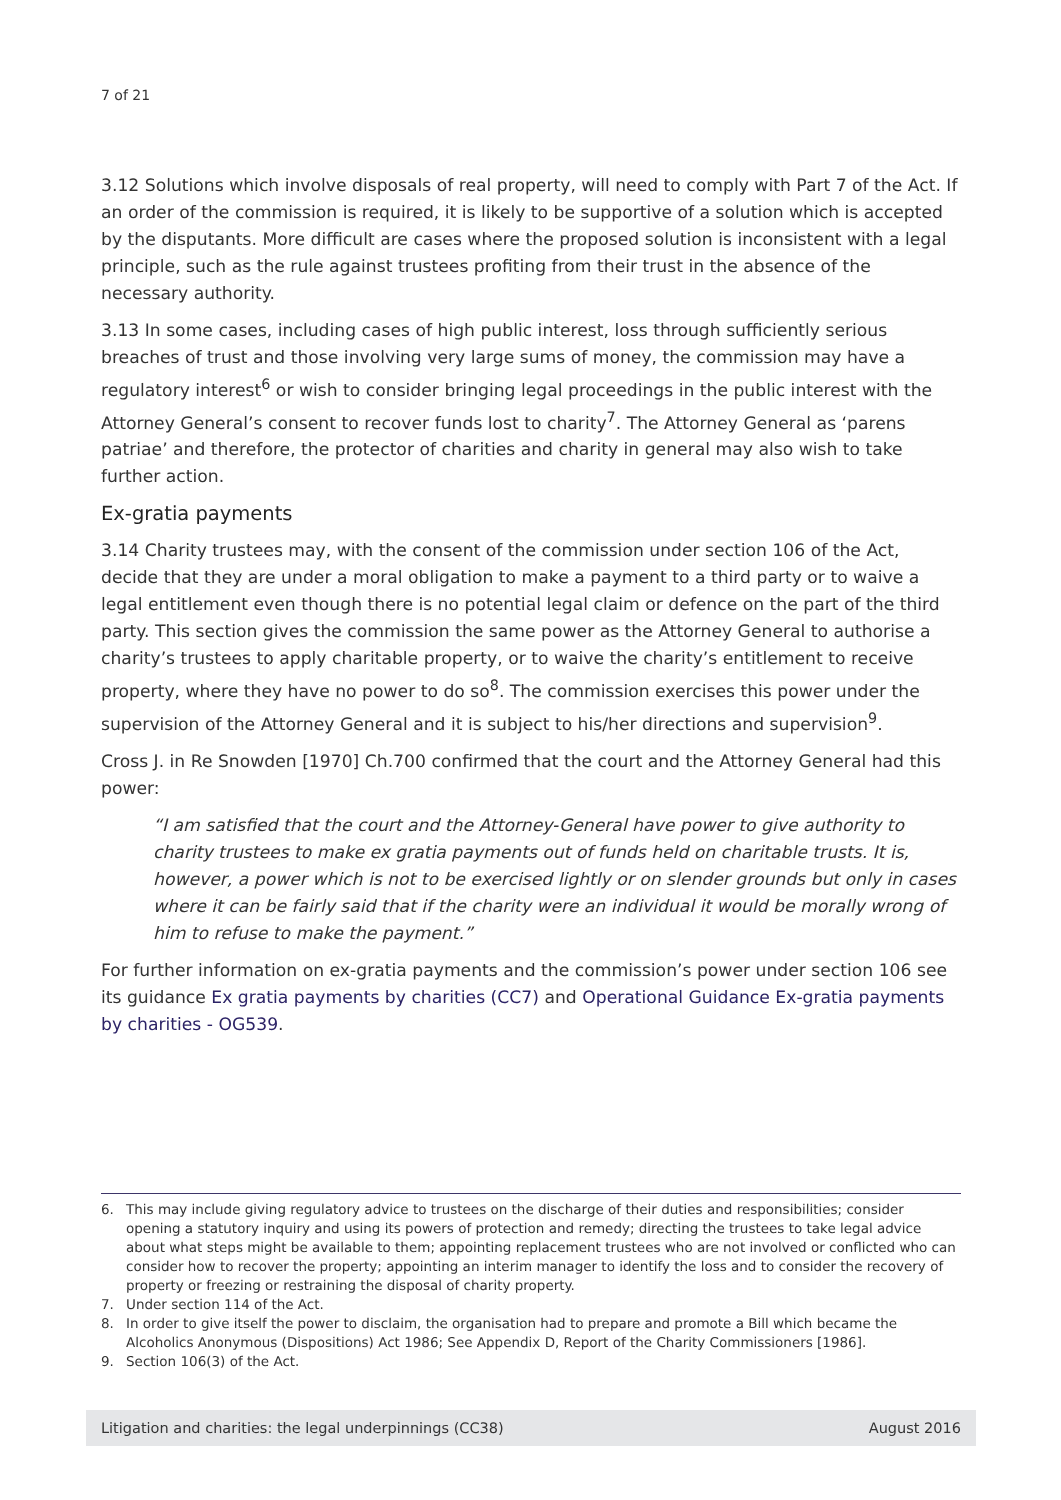7 of 21
3.12 Solutions which involve disposals of real property, will need to comply with Part 7 of the Act. If an order of the commission is required, it is likely to be supportive of a solution which is accepted by the disputants. More difficult are cases where the proposed solution is inconsistent with a legal principle, such as the rule against trustees profiting from their trust in the absence of the necessary authority.
3.13 In some cases, including cases of high public interest, loss through sufficiently serious breaches of trust and those involving very large sums of money, the commission may have a regulatory interest<sup>6</sup> or wish to consider bringing legal proceedings in the public interest with the Attorney General’s consent to recover funds lost to charity<sup>7</sup>. The Attorney General as ‘parens patriae’ and therefore, the protector of charities and charity in general may also wish to take further action.
Ex-gratia payments
3.14 Charity trustees may, with the consent of the commission under section 106 of the Act, decide that they are under a moral obligation to make a payment to a third party or to waive a legal entitlement even though there is no potential legal claim or defence on the part of the third party. This section gives the commission the same power as the Attorney General to authorise a charity’s trustees to apply charitable property, or to waive the charity’s entitlement to receive property, where they have no power to do so<sup>8</sup>. The commission exercises this power under the supervision of the Attorney General and it is subject to his/her directions and supervision<sup>9</sup>.
Cross J. in Re Snowden [1970] Ch.700 confirmed that the court and the Attorney General had this power:
“I am satisfied that the court and the Attorney-General have power to give authority to charity trustees to make ex gratia payments out of funds held on charitable trusts. It is, however, a power which is not to be exercised lightly or on slender grounds but only in cases where it can be fairly said that if the charity were an individual it would be morally wrong of him to refuse to make the payment.”
For further information on ex-gratia payments and the commission’s power under section 106 see its guidance Ex gratia payments by charities (CC7) and Operational Guidance Ex-gratia payments by charities - OG539.
6. This may include giving regulatory advice to trustees on the discharge of their duties and responsibilities; consider opening a statutory inquiry and using its powers of protection and remedy; directing the trustees to take legal advice about what steps might be available to them; appointing replacement trustees who are not involved or conflicted who can consider how to recover the property; appointing an interim manager to identify the loss and to consider the recovery of property or freezing or restraining the disposal of charity property.
7. Under section 114 of the Act.
8. In order to give itself the power to disclaim, the organisation had to prepare and promote a Bill which became the Alcoholics Anonymous (Dispositions) Act 1986; See Appendix D, Report of the Charity Commissioners [1986].
9. Section 106(3) of the Act.
Litigation and charities: the legal underpinnings (CC38) August 2016